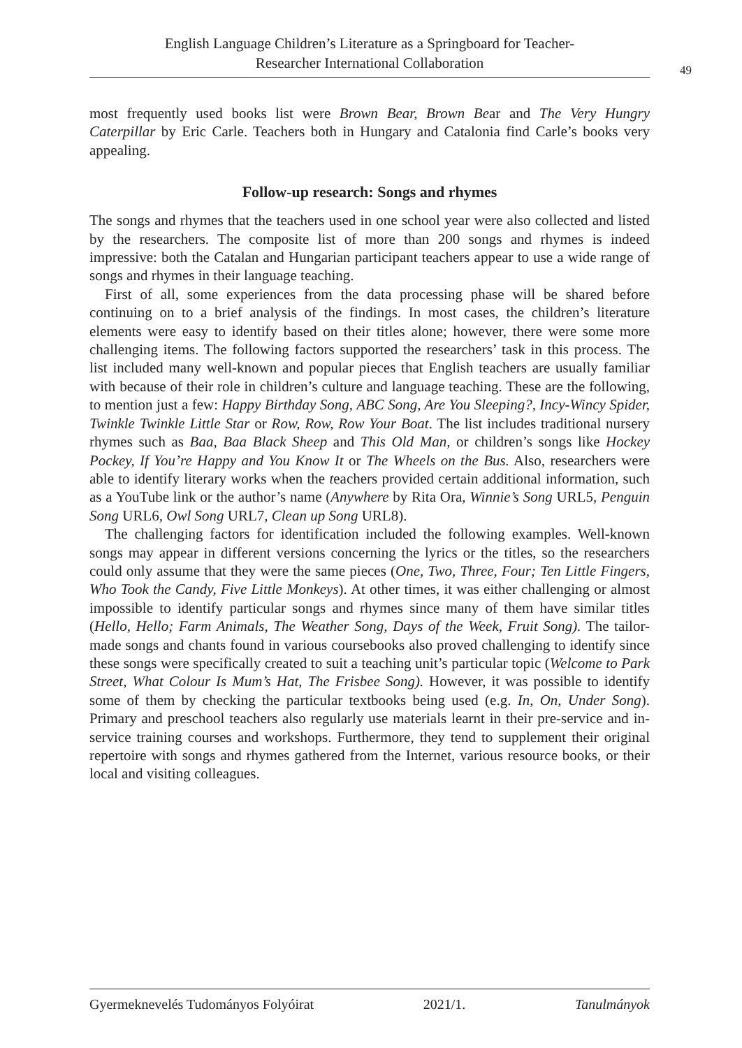English Language Children’s Literature as a Springboard for Teacher-
Researcher International Collaboration
49
most frequently used books list were Brown Bear, Brown Bear and The Very Hungry Caterpillar by Eric Carle. Teachers both in Hungary and Catalonia find Carle’s books very appealing.
Follow-up research: Songs and rhymes
The songs and rhymes that the teachers used in one school year were also collected and listed by the researchers. The composite list of more than 200 songs and rhymes is indeed impressive: both the Catalan and Hungarian participant teachers appear to use a wide range of songs and rhymes in their language teaching.
First of all, some experiences from the data processing phase will be shared before continuing on to a brief analysis of the findings. In most cases, the children’s literature elements were easy to identify based on their titles alone; however, there were some more challenging items. The following factors supported the researchers’ task in this process. The list included many well-known and popular pieces that English teachers are usually familiar with because of their role in children’s culture and language teaching. These are the following, to mention just a few: Happy Birthday Song, ABC Song, Are You Sleeping?, Incy-Wincy Spider, Twinkle Twinkle Little Star or Row, Row, Row Your Boat. The list includes traditional nursery rhymes such as Baa, Baa Black Sheep and This Old Man, or children’s songs like Hockey Pockey, If You’re Happy and You Know It or The Wheels on the Bus. Also, researchers were able to identify literary works when the teachers provided certain additional information, such as a YouTube link or the author’s name (Anywhere by Rita Ora, Winnie’s Song URL5, Penguin Song URL6, Owl Song URL7, Clean up Song URL8).
The challenging factors for identification included the following examples. Well-known songs may appear in different versions concerning the lyrics or the titles, so the researchers could only assume that they were the same pieces (One, Two, Three, Four; Ten Little Fingers, Who Took the Candy, Five Little Monkeys). At other times, it was either challenging or almost impossible to identify particular songs and rhymes since many of them have similar titles (Hello, Hello; Farm Animals, The Weather Song, Days of the Week, Fruit Song). The tailor-made songs and chants found in various coursebooks also proved challenging to identify since these songs were specifically created to suit a teaching unit’s particular topic (Welcome to Park Street, What Colour Is Mum’s Hat, The Frisbee Song). However, it was possible to identify some of them by checking the particular textbooks being used (e.g. In, On, Under Song). Primary and preschool teachers also regularly use materials learnt in their pre-service and in-service training courses and workshops. Furthermore, they tend to supplement their original repertoire with songs and rhymes gathered from the Internet, various resource books, or their local and visiting colleagues.
Gyermeknevelés Tudományos Folyóirat 2021/1. Tanulmányok